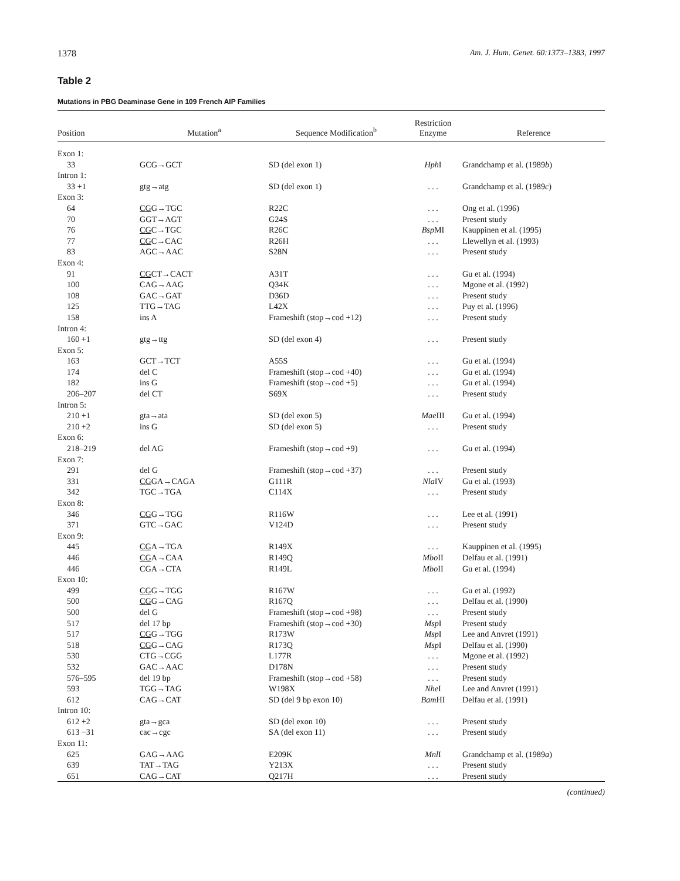1378 Am. J. Hum. Genet. 60:1373–1383, 1997
Table 2
Mutations in PBG Deaminase Gene in 109 French AIP Families
| Position | Mutation<sup>a</sup> | Sequence Modification<sup>b</sup> | Restriction Enzyme | Reference |
| --- | --- | --- | --- | --- |
| Exon 1: | | | | |
| 33 | GCG→GCT | SD (del exon 1) | Hph I | Grandchamp et al. (1989 b ) |
| Intron 1: | | | | |
| 33 +1 | gtg→atg | SD (del exon 1) | . . . | Grandchamp et al. (1989 c ) |
| Exon 3: | | | | |
| 64 | CG G→TGC | R22C | . . . | Ong et al. (1996) |
| 70 | GGT→AGT | G24S | . . . | Present study |
| 76 | CG C→TGC | R26C | Bsp MI | Kauppinen et al. (1995) |
| 77 | CG C→CAC | R26H | . . . | Llewellyn et al. (1993) |
| 83 | AGC→AAC | S28N | . . . | Present study |
| Exon 4: | | | | |
| 91 | CG CT→CACT | A31T | . . . | Gu et al. (1994) |
| 100 | CAG→AAG | Q34K | . . . | Mgone et al. (1992) |
| 108 | GAC→GAT | D36D | . . . | Present study |
| 125 | TTG→TAG | L42X | . . . | Puy et al. (1996) |
| 158 | ins A | Frameshift (stop→cod +12) | . . . | Present study |
| Intron 4: | | | | |
| 160 +1 | gtg→ttg | SD (del exon 4) | . . . | Present study |
| Exon 5: | | | | |
| 163 | GCT→TCT | A55S | . . . | Gu et al. (1994) |
| 174 | del C | Frameshift (stop→cod +40) | . . . | Gu et al. (1994) |
| 182 | ins G | Frameshift (stop→cod +5) | . . . | Gu et al. (1994) |
| 206–207 | del CT | S69X | . . . | Present study |
| Intron 5: | | | | |
| 210 +1 | gta→ata | SD (del exon 5) | Mae III | Gu et al. (1994) |
| 210 +2 | ins G | SD (del exon 5) | . . . | Present study |
| Exon 6: | | | | |
| 218–219 | del AG | Frameshift (stop→cod +9) | . . . | Gu et al. (1994) |
| Exon 7: | | | | |
| 291 | del G | Frameshift (stop→cod +37) | . . . | Present study |
| 331 | CG GA→CAGA | G111R | Nla IV | Gu et al. (1993) |
| 342 | TGC→TGA | C114X | . . . | Present study |
| Exon 8: | | | | |
| 346 | CG G→TGG | R116W | . . . | Lee et al. (1991) |
| 371 | GTC→GAC | V124D | . . . | Present study |
| Exon 9: | | | | |
| 445 | CG A→TGA | R149X | . . . | Kauppinen et al. (1995) |
| 446 | CG A→CAA | R149Q | Mbo II | Delfau et al. (1991) |
| 446 | CGA→CTA | R149L | Mbo II | Gu et al. (1994) |
| Exon 10: | | | | |
| 499 | CG G→TGG | R167W | . . . | Gu et al. (1992) |
| 500 | CG G→CAG | R167Q | . . . | Delfau et al. (1990) |
| 500 | del G | Frameshift (stop→cod +98) | . . . | Present study |
| 517 | del 17 bp | Frameshift (stop→cod +30) | Msp I | Present study |
| 517 | CG G→TGG | R173W | Msp I | Lee and Anvret (1991) |
| 518 | CG G→CAG | R173Q | Msp I | Delfau et al. (1990) |
| 530 | CTG→CGG | L177R | . . . | Mgone et al. (1992) |
| 532 | GAC→AAC | D178N | . . . | Present study |
| 576–595 | del 19 bp | Frameshift (stop→cod +58) | . . . | Present study |
| 593 | TGG→TAG | W198X | Nhe I | Lee and Anvret (1991) |
| 612 | CAG→CAT | SD (del 9 bp exon 10) | Bam HI | Delfau et al. (1991) |
| Intron 10: | | | | |
| 612 +2 | gta→gca | SD (del exon 10) | . . . | Present study |
| 613 −31 | cac→cgc | SA (del exon 11) | . . . | Present study |
| Exon 11: | | | | |
| 625 | GAG→AAG | E209K | Mnl I | Grandchamp et al. (1989 a ) |
| 639 | TAT→TAG | Y213X | . . . | Present study |
| 651 | CAG→CAT | Q217H | . . . | Present study |
(continued)